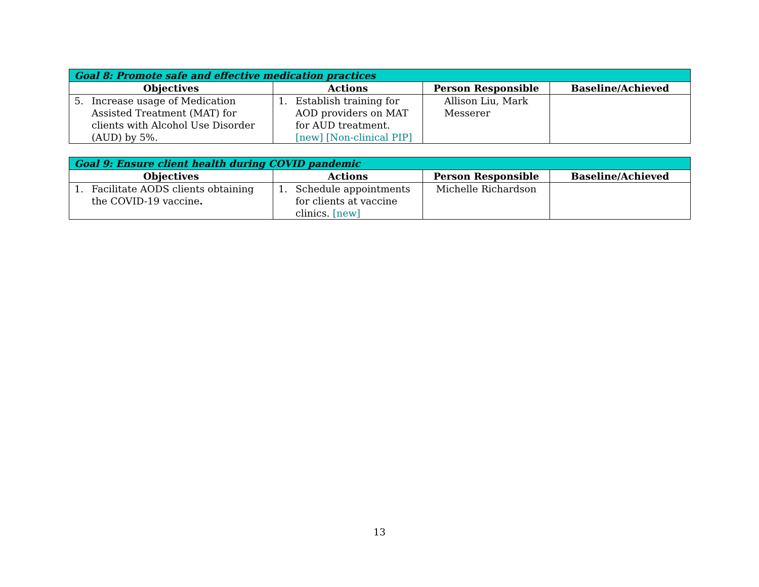| Goal 8: Promote safe and effective medication practices | | | |
| --- | --- | --- | --- |
| Objectives | Actions | Person Responsible | Baseline/Achieved |
| 5. Increase usage of Medication Assisted Treatment (MAT) for clients with Alcohol Use Disorder (AUD) by 5%. | 1. Establish training for AOD providers on MAT for AUD treatment. [new] [Non-clinical PIP] | Allison Liu, Mark Messerer | |
| Goal 9: Ensure client health during COVID pandemic | | | |
| --- | --- | --- | --- |
| Objectives | Actions | Person Responsible | Baseline/Achieved |
| 1. Facilitate AODS clients obtaining the COVID-19 vaccine . | 1. Schedule appointments for clients at vaccine clinics. [new] | Michelle Richardson | |
13